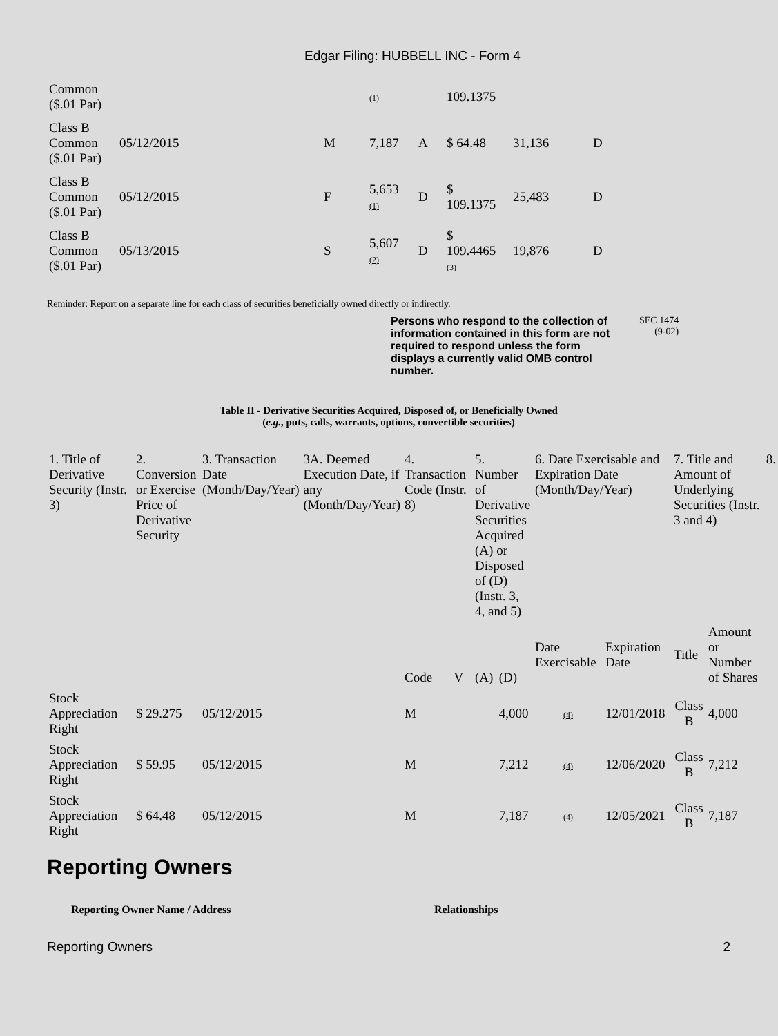Edgar Filing: HUBBELL INC - Form 4
| Common ($.01 Par) | | | (1) | | 109.1375 | | |
| Class B Common ($.01 Par) | 05/12/2015 | M | 7,187 | A | $ 64.48 | 31,136 | D |
| Class B Common ($.01 Par) | 05/12/2015 | F | 5,653 (1) | D | $ 109.1375 | 25,483 | D |
| Class B Common ($.01 Par) | 05/13/2015 | S | 5,607 (2) | D | $ 109.4465 (3) | 19,876 | D |
Reminder: Report on a separate line for each class of securities beneficially owned directly or indirectly.
Persons who respond to the collection of information contained in this form are not required to respond unless the form displays a currently valid OMB control number.
SEC 1474
(9-02)
Table II - Derivative Securities Acquired, Disposed of, or Beneficially Owned
(e.g., puts, calls, warrants, options, convertible securities)
| 1. Title of Derivative Security (Instr. 3) | 2. Conversion or Exercise Price of Derivative Security | 3. Transaction Date (Month/Day/Year) | 3A. Deemed Execution Date, if any (Month/Day/Year) | 4. Transaction Code (Instr. 8) | | 5. Number of Derivative Securities Acquired (A) or Disposed of (D) (Instr. 3, 4, and 5) | | 6. Date Exercisable and Expiration Date (Month/Day/Year) | | 7. Title and Amount of Underlying Securities (Instr. 3 and 4) | | 8. |
| | | | | Code | V | (A) | (D) | Date Exercisable | Expiration Date | Title | Amount or Number of Shares | |
| Stock Appreciation Right | $ 29.275 | 05/12/2015 | | M | | | 4,000 | (4) | 12/01/2018 | Class B | 4,000 | |
| Stock Appreciation Right | $ 59.95 | 05/12/2015 | | M | | | 7,212 | (4) | 12/06/2020 | Class B | 7,212 | |
| Stock Appreciation Right | $ 64.48 | 05/12/2015 | | M | | | 7,187 | (4) | 12/05/2021 | Class B | 7,187 | |
Reporting Owners
| Reporting Owner Name / Address | Relationships |
| --- | --- |
Reporting Owners 2